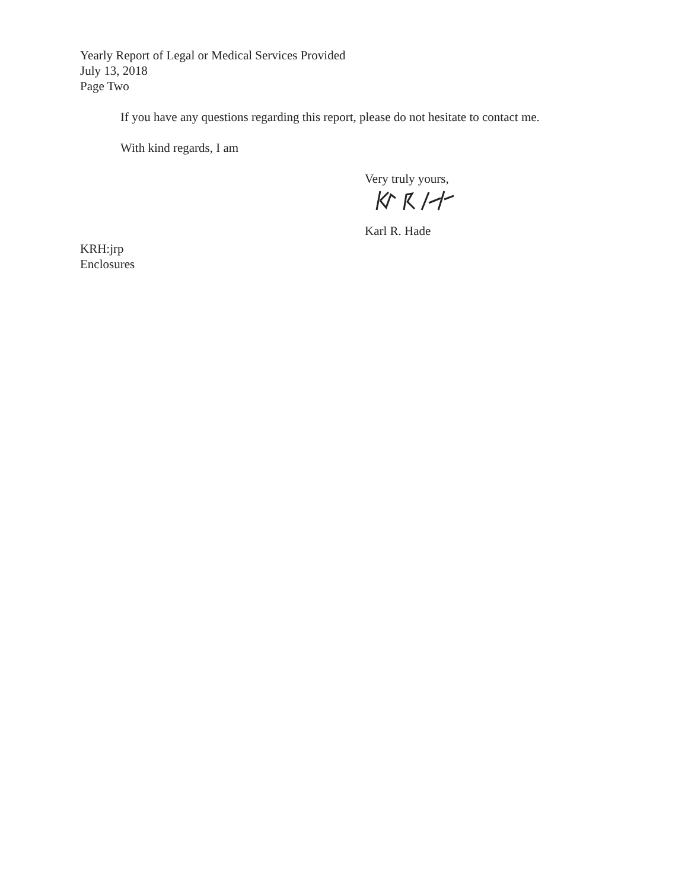Yearly Report of Legal or Medical Services Provided
July 13, 2018
Page Two
If you have any questions regarding this report, please do not hesitate to contact me.
With kind regards, I am
Very truly yours,
Karl R. Hade
KRH:jrp
Enclosures